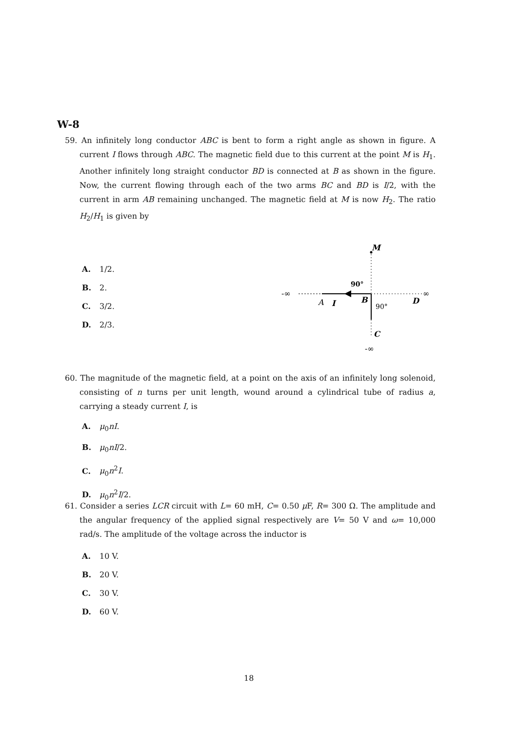W-8
59. An infinitely long conductor ABC is bent to form a right angle as shown in figure. A current I flows through ABC. The magnetic field due to this current at the point M is H<sub>1</sub>. Another infinitely long straight conductor BD is connected at B as shown in the figure. Now, the current flowing through each of the two arms BC and BD is I/2, with the current in arm AB remaining unchanged. The magnetic field at M is now H<sub>2</sub>. The ratio H<sub>2</sub>/H<sub>1</sub> is given by
A. 1/2.
B. 2.
C. 3/2.
D. 2/3.
M
-∞
∞
90°
90°
A
I
B
D
C
-∞
60. The magnitude of the magnetic field, at a point on the axis of an infinitely long solenoid, consisting of n turns per unit length, wound around a cylindrical tube of radius a, carrying a steady current I, is
A. μ<sub>0</sub>nI.
B. μ<sub>0</sub>nI/2.
C. μ<sub>0</sub>n<sup>2</sup>I.
D. μ<sub>0</sub>n<sup>2</sup>I/2.
61. Consider a series LCR circuit with L= 60 mH, C= 0.50 μ F, R= 300 Ω. The amplitude and the angular frequency of the applied signal respectively are V= 50 V and ω= 10,000 rad/s. The amplitude of the voltage across the inductor is
A. 10 V.
B. 20 V.
C. 30 V.
D. 60 V.
18